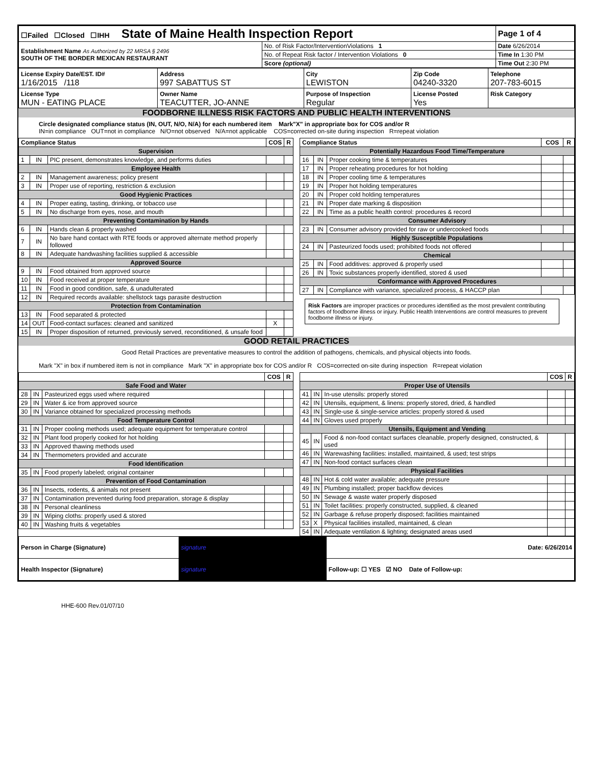| ☐Failed ☐Closed ☐IHH State of Maine Health Inspection Report | | Page 1 of 4 |
| Establishment Name As Authorized by 22 MRSA § 2496 SOUTH OF THE BORDER MEXICAN RESTAURANT | No. of Risk Factor/InterventionViolations 1 | Date 6/26/2014 |
| | No. of Repeat Risk factor / Intervention Violations 0 | Time In 1:30 PM |
| | Score (optional) | Time Out 2:30 PM |
| License Expiry Date/EST. ID# 1/16/2015 /118 | Address 997 SABATTUS ST | City LEWISTON | Zip Code 04240-3320 | Telephone 207-783-6015 |
| License Type MUN - EATING PLACE | Owner Name TEACUTTER, JO-ANNE | Purpose of Inspection Regular | License Posted Yes | Risk Category |
FOODBORNE ILLNESS RISK FACTORS AND PUBLIC HEALTH INTERVENTIONS
Circle designated compliance status (IN, OUT, N/O, N/A) for each numbered item Mark"X" in appropriate box for COS and/or R
IN=in compliance OUT=not in compliance N/O=not observed N/A=not applicable COS=corrected on-site during inspection R=repeat violation
| Compliance Status | | | COS | R |
| --- | --- | --- | --- | --- |
| Supervision | | | | |
| 1 | IN | PIC present, demonstrates knowledge, and performs duties | | |
| Employee Health | | | | |
| 2 | IN | Management awareness; policy present | | |
| 3 | IN | Proper use of reporting, restriction & exclusion | | |
| Good Hygienic Practices | | | | |
| 4 | IN | Proper eating, tasting, drinking, or tobacco use | | |
| 5 | IN | No discharge from eyes, nose, and mouth | | |
| Preventing Contamination by Hands | | | | |
| 6 | IN | Hands clean & properly washed | | |
| 7 | IN | No bare hand contact with RTE foods or approved alternate method properly followed | | |
| 8 | IN | Adequate handwashing facilities supplied & accessible | | |
| Approved Source | | | | |
| 9 | IN | Food obtained from approved source | | |
| 10 | IN | Food received at proper temperature | | |
| 11 | IN | Food in good condition, safe, & unadulterated | | |
| 12 | IN | Required records available: shellstock tags parasite destruction | | |
| Protection from Contamination | | | | |
| 13 | IN | Food separated & protected | | |
| 14 | OUT | Food-contact surfaces: cleaned and sanitized | X | |
| 15 | IN | Proper disposition of returned, previously served, reconditioned, & unsafe food | | |
| Compliance Status | | | COS | R |
| --- | --- | --- | --- | --- |
| Potentially Hazardous Food Time/Temperature | | | | |
| 16 | IN | Proper cooking time & temperatures | | |
| 17 | IN | Proper reheating procedures for hot holding | | |
| 18 | IN | Proper cooling time & temperatures | | |
| 19 | IN | Proper hot holding temperatures | | |
| 20 | IN | Proper cold holding temperatures | | |
| 21 | IN | Proper date marking & disposition | | |
| 22 | IN | Time as a public health control: procedures & record | | |
| Consumer Advisory | | | | |
| 23 | IN | Consumer advisory provided for raw or undercooked foods | | |
| Highly Susceptible Populations | | | | |
| 24 | IN | Pasteurized foods used; prohibited foods not offered | | |
| Chemical | | | | |
| 25 | IN | Food additives: approved & properly used | | |
| 26 | IN | Toxic substances properly identified, stored & used | | |
| Conformance with Approved Procedures | | | | |
| 27 | IN | Compliance with variance, specialized process, & HACCP plan | | |
Risk Factors are improper practices or procedures identified as the most prevalent contributing factors of foodborne illness or injury. Public Health Interventions are control measures to prevent foodborne illness or injury.
GOOD RETAIL PRACTICES
Good Retail Practices are preventative measures to control the addition of pathogens, chemicals, and physical objects into foods.
Mark "X" in box if numbered item is not in compliance Mark "X" in appropriate box for COS and/or R COS=corrected on-site during inspection R=repeat violation
| | | | COS | R |
| --- | --- | --- | --- | --- |
| Safe Food and Water | | | | |
| 28 | IN | Pasteurized eggs used where required | | |
| 29 | IN | Water & ice from approved source | | |
| 30 | IN | Variance obtained for specialized processing methods | | |
| Food Temperature Control | | | | |
| 31 | IN | Proper cooling methods used; adequate equipment for temperature control | | |
| 32 | IN | Plant food properly cooked for hot holding | | |
| 33 | IN | Approved thawing methods used | | |
| 34 | IN | Thermometers provided and accurate | | |
| Food Identification | | | | |
| 35 | IN | Food properly labeled; original container | | |
| Prevention of Food Contamination | | | | |
| 36 | IN | Insects, rodents, & animals not present | | |
| 37 | IN | Contamination prevented during food preparation, storage & display | | |
| 38 | IN | Personal cleanliness | | |
| 39 | IN | Wiping cloths: properly used & stored | | |
| 40 | IN | Washing fruits & vegetables | | |
| | | | COS | R |
| --- | --- | --- | --- | --- |
| Proper Use of Utensils | | | | |
| 41 | IN | In-use utensils: properly stored | | |
| 42 | IN | Utensils, equipment, & linens: properly stored, dried, & handled | | |
| 43 | IN | Single-use & single-service articles: properly stored & used | | |
| 44 | IN | Gloves used properly | | |
| Utensils, Equipment and Vending | | | | |
| 45 | IN | Food & non-food contact surfaces cleanable, properly designed, constructed, & used | | |
| 46 | IN | Warewashing facilities: installed, maintained, & used; test strips | | |
| 47 | IN | Non-food contact surfaces clean | | |
| Physical Facilities | | | | |
| 48 | IN | Hot & cold water available; adequate pressure | | |
| 49 | IN | Plumbing installed; proper backflow devices | | |
| 50 | IN | Sewage & waste water properly disposed | | |
| 51 | IN | Toilet facilities: properly constructed, supplied, & cleaned | | |
| 52 | IN | Garbage & refuse properly disposed; facilities maintained | | |
| 53 | X | Physical facilities installed, maintained, & clean | | |
| 54 | IN | Adequate ventilation & lighting; designated areas used | | |
| Person in Charge (Signature) | signature | Date: 6/26/2014 |
| Health Inspector (Signature) | signature | Follow-up: ☐ YES ☑ NO Date of Follow-up: |
HHE-600 Rev.01/07/10